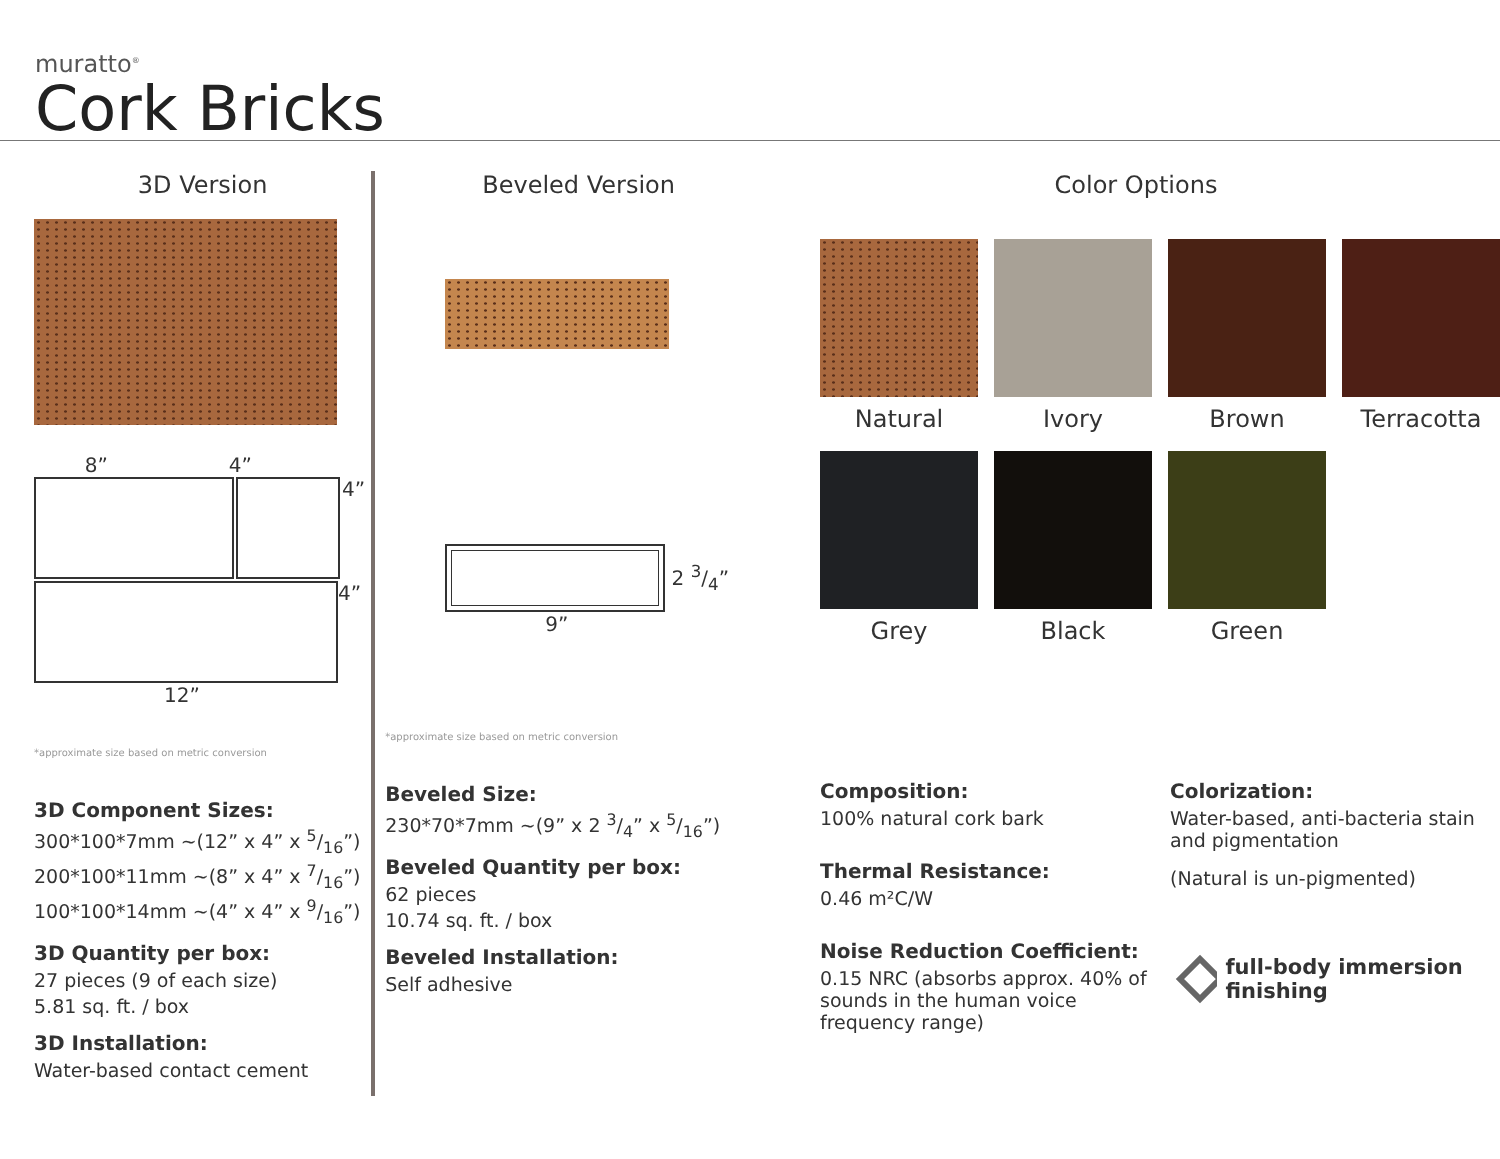muratto<sup>®</sup>
Cork Bricks
3D Version
8” 4”
4”
4”
12”
*approximate size based on metric conversion
3D Component Sizes:
300*100*7mm ~(12” x 4” x 5/16”)
200*100*11mm ~(8” x 4” x 7/16”)
100*100*14mm ~(4” x 4” x 9/16”)
3D Quantity per box:
27 pieces (9 of each size)
5.81 sq. ft. / box
3D Installation:
Water-based contact cement
Beveled Version
2 3/4”
9”
*approximate size based on metric conversion
Beveled Size:
230*70*7mm ~(9” x 2 3/4” x 5/16”)
Beveled Quantity per box:
62 pieces
10.74 sq. ft. / box
Beveled Installation:
Self adhesive
Color Options
Natural
Ivory
Brown
Terracotta
Grey
Black
Green
Composition:
100% natural cork bark
Thermal Resistance:
0.46 m²C/W
Noise Reduction Coefficient:
0.15 NRC (absorbs approx. 40% of sounds in the human voice frequency range)
Colorization:
Water-based, anti-bacteria stain and pigmentation
(Natural is un-pigmented)
full-body immersion finishing